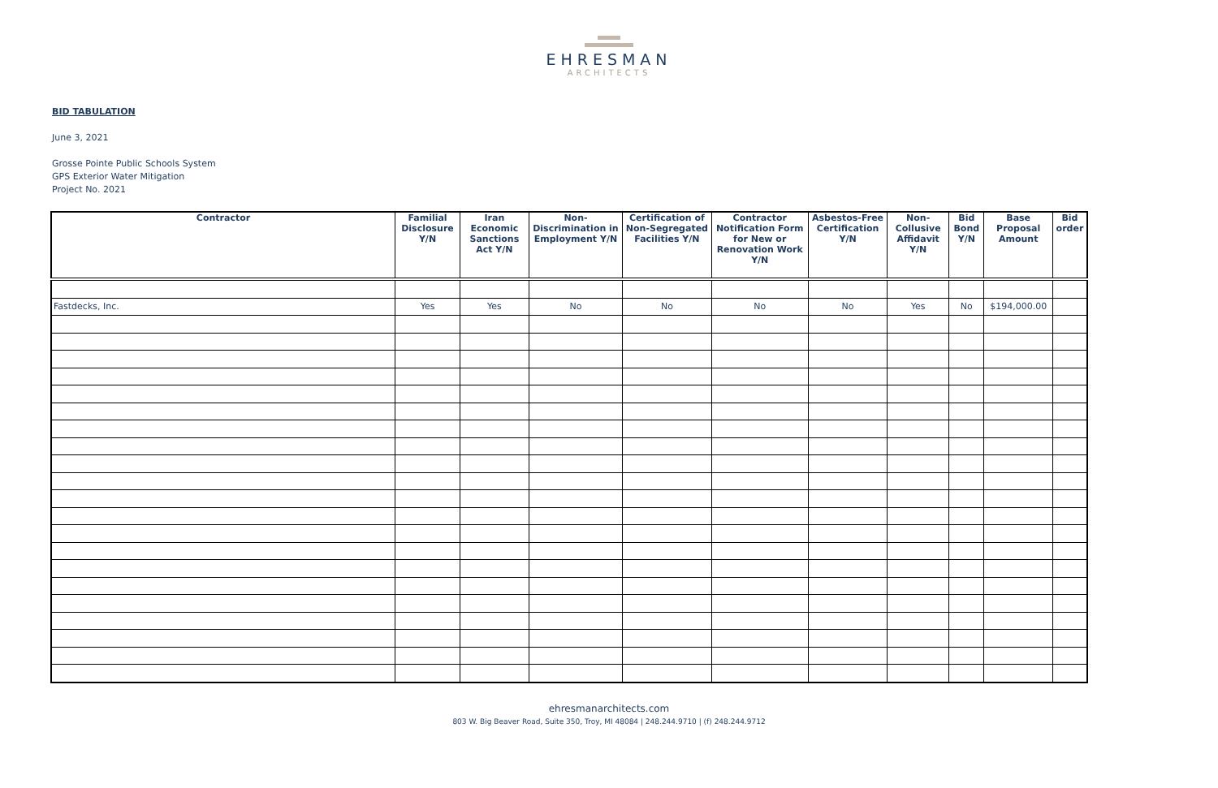EHRESMAN
ARCHITECTS
BID TABULATION
June 3, 2021
Grosse Pointe Public Schools System
GPS Exterior Water Mitigation
Project No. 2021
| Contractor | Familial Disclosure Y/N | Iran Economic Sanctions Act Y/N | Non-Discrimination in Employment Y/N | Certification of Non-Segregated Facilities Y/N | Contractor Notification Form for New or Renovation Work Y/N | Asbestos-Free Certification Y/N | Non-Collusive Affidavit Y/N | Bid Bond Y/N | Base Proposal Amount | Bid order |
| --- | --- | --- | --- | --- | --- | --- | --- | --- | --- | --- |
| Fastdecks, Inc. | Yes | Yes | No | No | No | No | Yes | No | $194,000.00 | |
ehresmanarchitects.com
803 W. Big Beaver Road, Suite 350, Troy, MI 48084 | 248.244.9710 | (f) 248.244.9712